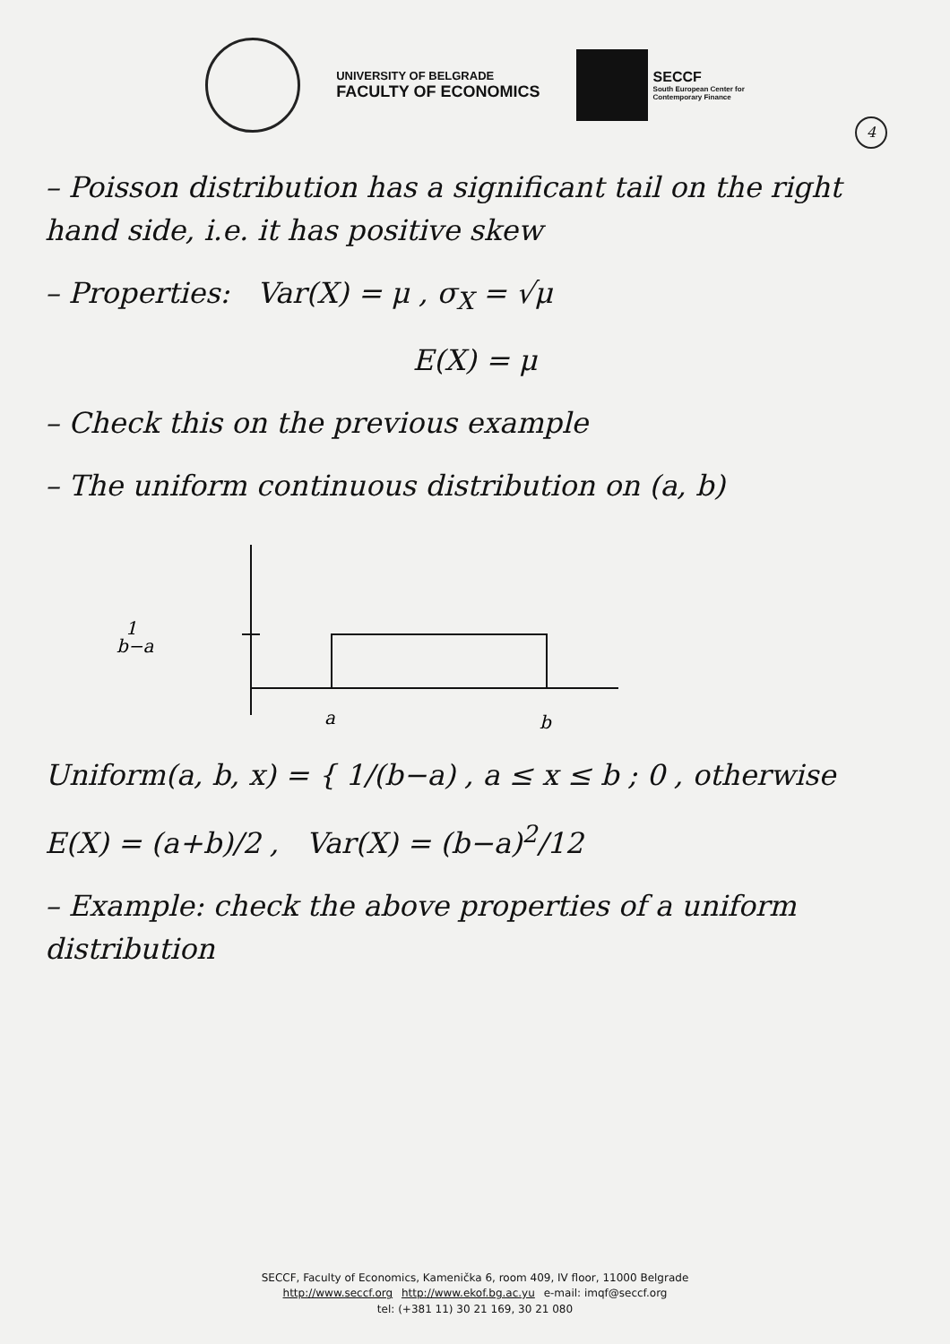UNIVERSITY OF BELGRADE
FACULTY OF ECONOMICS
SECCF
South European Center for
Contemporary Finance
4
– Poisson distribution has a significant tail on the right hand side, i.e. it has positive skew
– Properties: Var(X) = μ , σ<sub>X</sub> = √μ
E(X) = μ
– Check this on the previous example
– The uniform continuous distribution on (a, b)
1
b−a
a
b
Uniform(a, b, x) = { 1/(b−a) , a ≤ x ≤ b ; 0 , otherwise
E(X) = (a+b)/2 , Var(X) = (b−a)<sup>2</sup>/12
– Example: check the above properties of a uniform distribution
SECCF, Faculty of Economics, Kamenička 6, room 409, IV floor, 11000 Belgrade
http://www.seccf.org http://www.ekof.bg.ac.yu e-mail: imqf@seccf.org
tel: (+381 11) 30 21 169, 30 21 080